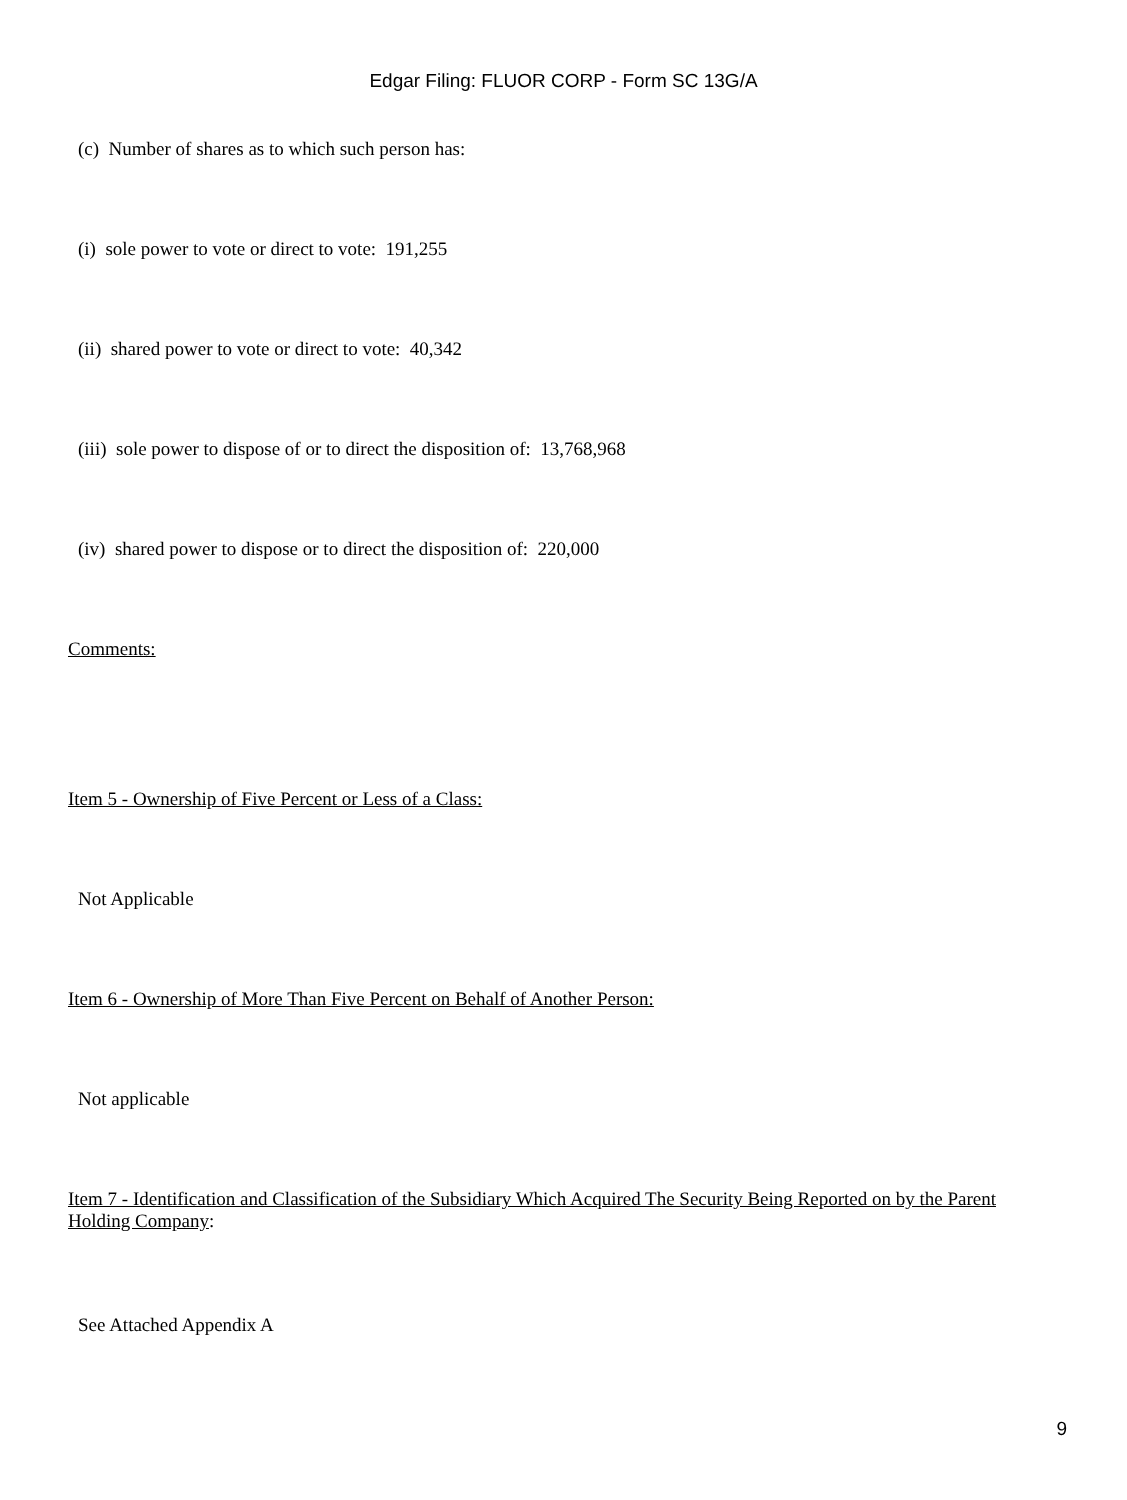Edgar Filing: FLUOR CORP - Form SC 13G/A
(c) Number of shares as to which such person has:
(i) sole power to vote or direct to vote: 191,255
(ii) shared power to vote or direct to vote: 40,342
(iii) sole power to dispose of or to direct the disposition of: 13,768,968
(iv) shared power to dispose or to direct the disposition of: 220,000
Comments:
Item 5 - Ownership of Five Percent or Less of a Class:
Not Applicable
Item 6 - Ownership of More Than Five Percent on Behalf of Another Person:
Not applicable
Item 7 - Identification and Classification of the Subsidiary Which Acquired The Security Being Reported on by the Parent Holding Company:
See Attached Appendix A
9